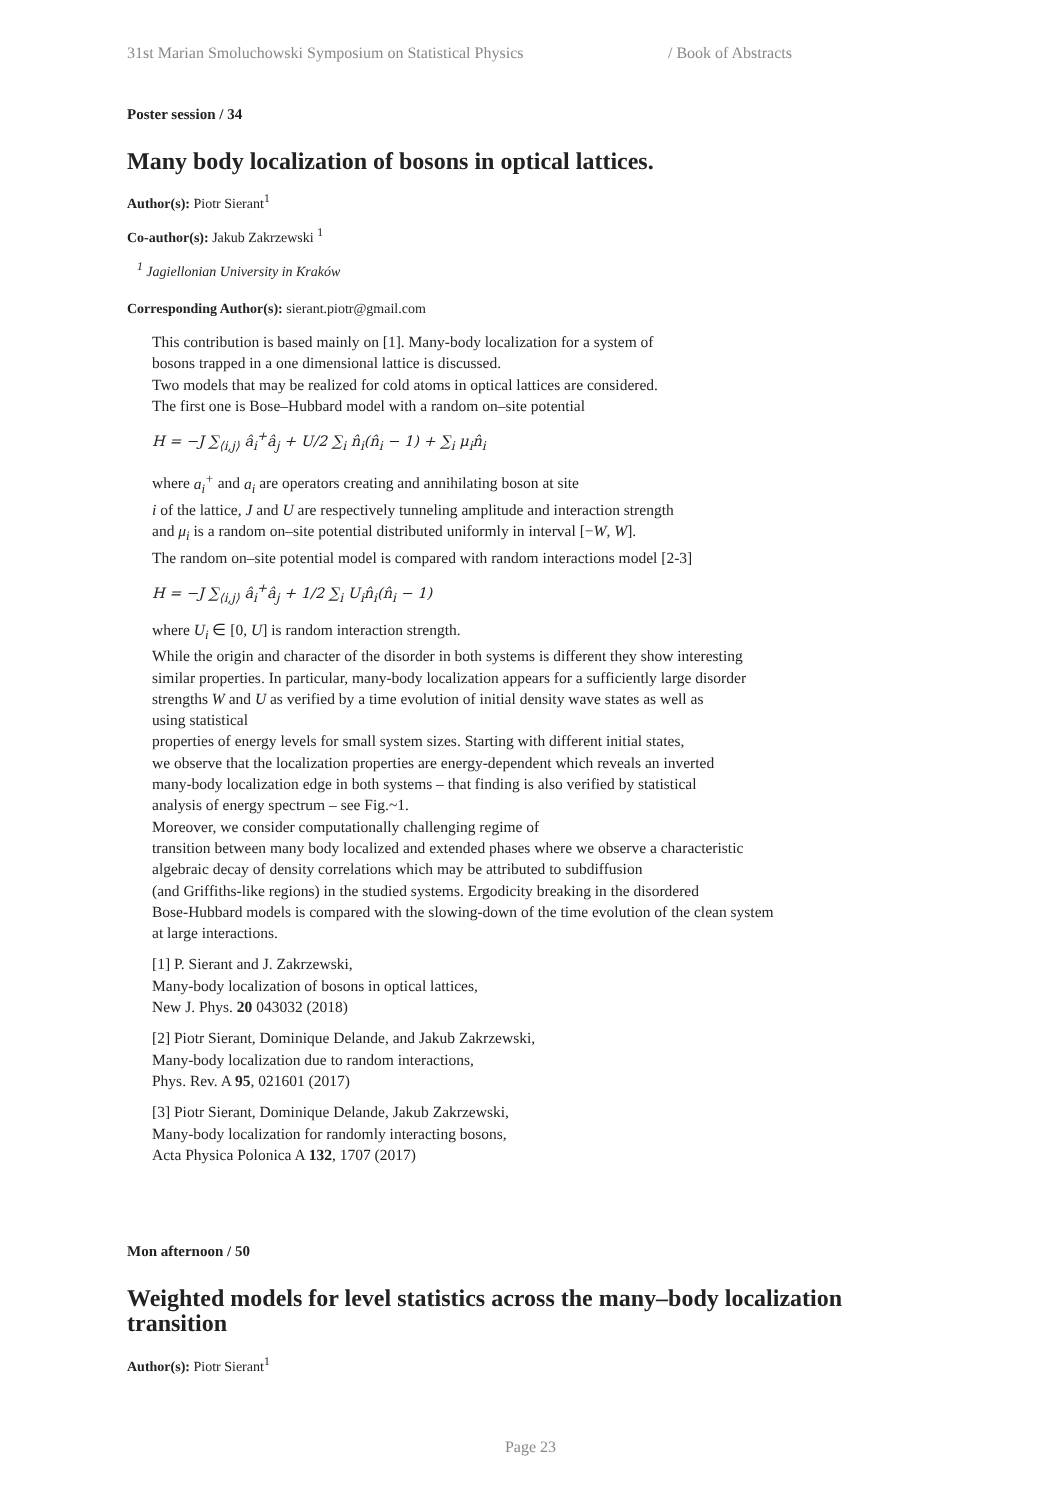31st Marian Smoluchowski Symposium on Statistical Physics / Book of Abstracts
Poster session / 34
Many body localization of bosons in optical lattices.
Author(s): Piotr Sierant<sup>1</sup>
Co-author(s): Jakub Zakrzewski <sup>1</sup>
<sup>1</sup> Jagiellonian University in Kraków
Corresponding Author(s): sierant.piotr@gmail.com
This contribution is based mainly on [1]. Many-body localization for a system of
bosons trapped in a one dimensional lattice is discussed.
Two models that may be realized for cold atoms in optical lattices are considered.
The first one is Bose–Hubbard model with a random on–site potential
H = −J ∑<sub>⟨i,j⟩</sub> â<sub>i</sub><sup>+</sup>â<sub>j</sub> + U/2 ∑<sub>i</sub> n̂<sub>i</sub>(n̂<sub>i</sub> − 1) + ∑<sub>i</sub> μ<sub>i</sub>n̂<sub>i</sub>
where a<sub>i</sub><sup>+</sup> and a<sub>i</sub> are operators creating and annihilating boson at site
i of the lattice, J and U are respectively tunneling amplitude and interaction strength
and μ<sub>i</sub> is a random on–site potential distributed uniformly in interval [−W, W].
The random on–site potential model is compared with random interactions model [2-3]
H = −J ∑<sub>⟨i,j⟩</sub> â<sub>i</sub><sup>+</sup>â<sub>j</sub> + 1/2 ∑<sub>i</sub> U<sub>i</sub>n̂<sub>i</sub>(n̂<sub>i</sub> − 1)
where U<sub>i</sub> ∈ [0, U] is random interaction strength.
While the origin and character of the disorder in both systems is different they show interesting
similar properties. In particular, many-body localization appears for a sufficiently large disorder
strengths W and U as verified by a time evolution of initial density wave states as well as
using statistical
properties of energy levels for small system sizes. Starting with different initial states,
we observe that the localization properties are energy-dependent which reveals an inverted
many-body localization edge in both systems – that finding is also verified by statistical
analysis of energy spectrum – see Fig.~1.
Moreover, we consider computationally challenging regime of
transition between many body localized and extended phases where we observe a characteristic
algebraic decay of density correlations which may be attributed to subdiffusion
(and Griffiths-like regions) in the studied systems. Ergodicity breaking in the disordered
Bose-Hubbard models is compared with the slowing-down of the time evolution of the clean system
at large interactions.
[1] P. Sierant and J. Zakrzewski,
Many-body localization of bosons in optical lattices,
New J. Phys. 20 043032 (2018)
[2] Piotr Sierant, Dominique Delande, and Jakub Zakrzewski,
Many-body localization due to random interactions,
Phys. Rev. A 95, 021601 (2017)
[3] Piotr Sierant, Dominique Delande, Jakub Zakrzewski,
Many-body localization for randomly interacting bosons,
Acta Physica Polonica A 132, 1707 (2017)
Mon afternoon / 50
Weighted models for level statistics across the many–body localization transition
Author(s): Piotr Sierant<sup>1</sup>
Page 23